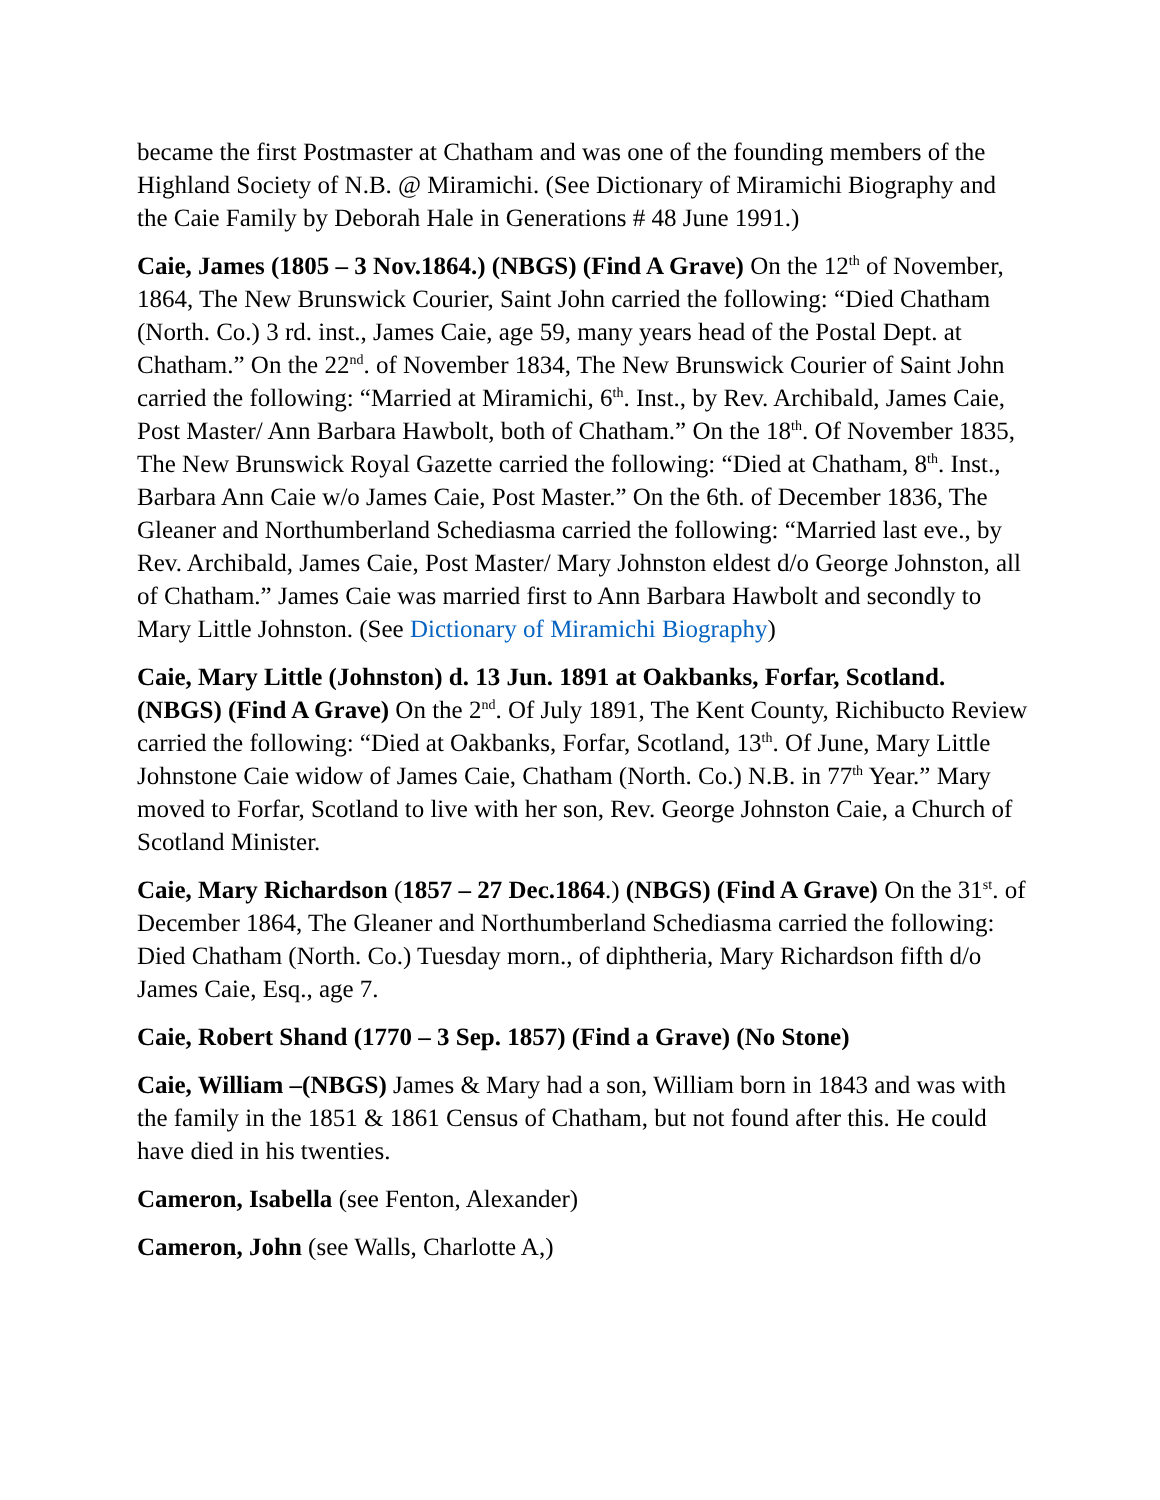became the first Postmaster at Chatham and was one of the founding members of the Highland Society of N.B. @ Miramichi. (See Dictionary of Miramichi Biography and the Caie Family by Deborah Hale in Generations # 48 June 1991.)
Caie, James (1805 – 3 Nov.1864.) (NBGS) (Find A Grave) On the 12<sup>th</sup> of November, 1864, The New Brunswick Courier, Saint John carried the following: “Died Chatham (North. Co.) 3 rd. inst., James Caie, age 59, many years head of the Postal Dept. at Chatham.” On the 22<sup>nd</sup>. of November 1834, The New Brunswick Courier of Saint John carried the following: “Married at Miramichi, 6<sup>th</sup>. Inst., by Rev. Archibald, James Caie, Post Master/ Ann Barbara Hawbolt, both of Chatham.” On the 18<sup>th</sup>. Of November 1835, The New Brunswick Royal Gazette carried the following: “Died at Chatham, 8<sup>th</sup>. Inst., Barbara Ann Caie w/o James Caie, Post Master.” On the 6th. of December 1836, The Gleaner and Northumberland Schediasma carried the following: “Married last eve., by Rev. Archibald, James Caie, Post Master/ Mary Johnston eldest d/o George Johnston, all of Chatham.” James Caie was married first to Ann Barbara Hawbolt and secondly to Mary Little Johnston. (See Dictionary of Miramichi Biography)
Caie, Mary Little (Johnston) d. 13 Jun. 1891 at Oakbanks, Forfar, Scotland. (NBGS) (Find A Grave) On the 2<sup>nd</sup>. Of July 1891, The Kent County, Richibucto Review carried the following: “Died at Oakbanks, Forfar, Scotland, 13<sup>th</sup>. Of June, Mary Little Johnstone Caie widow of James Caie, Chatham (North. Co.) N.B. in 77<sup>th</sup> Year.” Mary moved to Forfar, Scotland to live with her son, Rev. George Johnston Caie, a Church of Scotland Minister.
Caie, Mary Richardson (1857 – 27 Dec.1864.) (NBGS) (Find A Grave) On the 31<sup>st</sup>. of December 1864, The Gleaner and Northumberland Schediasma carried the following: Died Chatham (North. Co.) Tuesday morn., of diphtheria, Mary Richardson fifth d/o James Caie, Esq., age 7.
Caie, Robert Shand (1770 – 3 Sep. 1857) (Find a Grave) (No Stone)
Caie, William –(NBGS) James & Mary had a son, William born in 1843 and was with the family in the 1851 & 1861 Census of Chatham, but not found after this. He could have died in his twenties.
Cameron, Isabella (see Fenton, Alexander)
Cameron, John (see Walls, Charlotte A,)